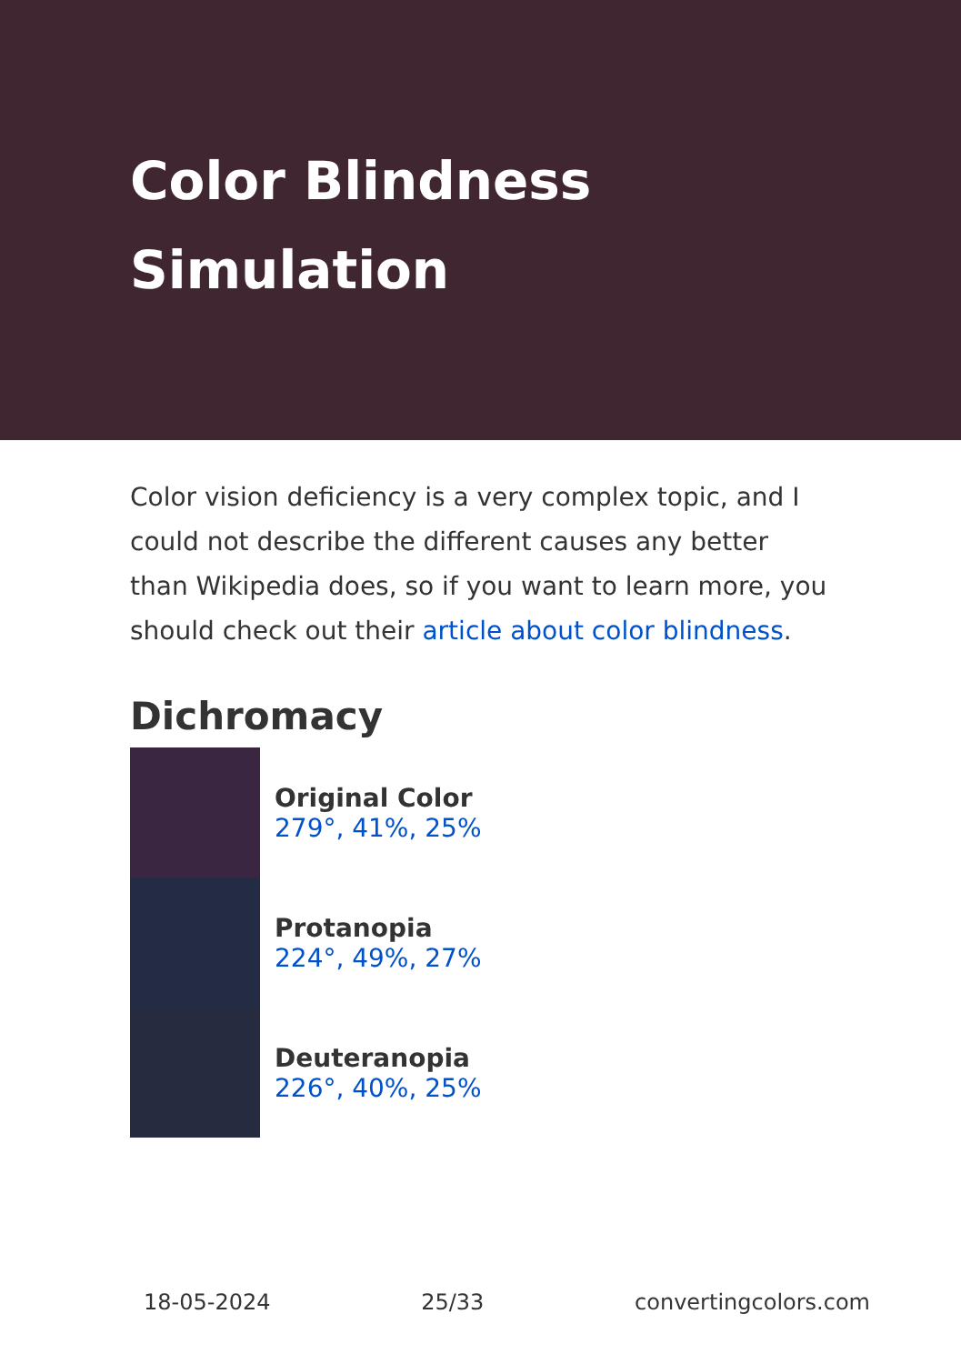Color Blindness Simulation
Color vision deficiency is a very complex topic, and I could not describe the different causes any better than Wikipedia does, so if you want to learn more, you should check out their article about color blindness.
Dichromacy
Original Color
279°, 41%, 25%
Protanopia
224°, 49%, 27%
Deuteranopia
226°, 40%, 25%
18-05-2024 25/33 convertingcolors.com